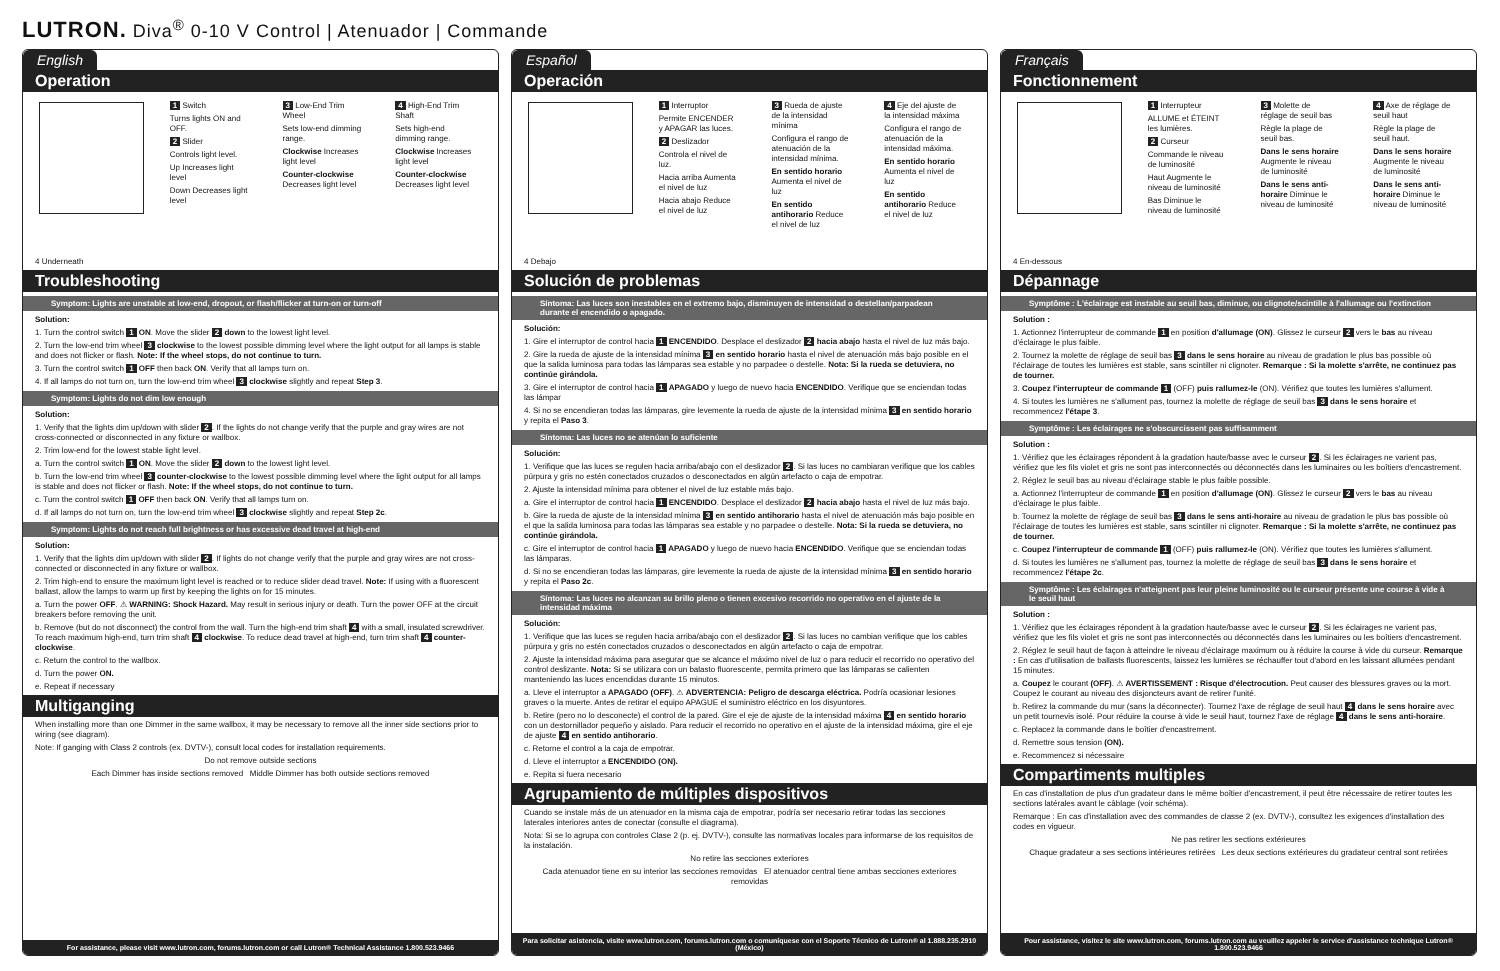LUTRON. Diva<sup>®</sup> 0-10 V Control | Atenuador | Commande
English
Operation
1 Switch
Turns lights ON and OFF.
2 Slider
Controls light level.
Up Increases light level
Down Decreases light level
3 Low-End Trim Wheel
Sets low-end dimming range.
Clockwise Increases light level
Counter-clockwise Decreases light level
4 High-End Trim Shaft
Sets high-end dimming range.
Clockwise Increases light level
Counter-clockwise Decreases light level
4 Underneath
Troubleshooting
Symptom: Lights are unstable at low-end, dropout, or flash/flicker at turn-on or turn-off
Solution:
1. Turn the control switch 1 ON. Move the slider 2 down to the lowest light level.
2. Turn the low-end trim wheel 3 clockwise to the lowest possible dimming level where the light output for all lamps is stable and does not flicker or flash. Note: If the wheel stops, do not continue to turn.
3. Turn the control switch 1 OFF then back ON. Verify that all lamps turn on.
4. If all lamps do not turn on, turn the low-end trim wheel 3 clockwise slightly and repeat Step 3.
Symptom: Lights do not dim low enough
Solution:
1. Verify that the lights dim up/down with slider 2. If the lights do not change verify that the purple and gray wires are not cross-connected or disconnected in any fixture or wallbox.
2. Trim low-end for the lowest stable light level.
a. Turn the control switch 1 ON. Move the slider 2 down to the lowest light level.
b. Turn the low-end trim wheel 3 counter-clockwise to the lowest possible dimming level where the light output for all lamps is stable and does not flicker or flash. Note: If the wheel stops, do not continue to turn.
c. Turn the control switch 1 OFF then back ON. Verify that all lamps turn on.
d. If all lamps do not turn on, turn the low-end trim wheel 3 clockwise slightly and repeat Step 2c.
Symptom: Lights do not reach full brightness or has excessive dead travel at high-end
Solution:
1. Verify that the lights dim up/down with slider 2. If lights do not change verify that the purple and gray wires are not cross-connected or disconnected in any fixture or wallbox.
2. Trim high-end to ensure the maximum light level is reached or to reduce slider dead travel. Note: If using with a fluorescent ballast, allow the lamps to warm up first by keeping the lights on for 15 minutes.
a. Turn the power OFF. ⚠ WARNING: Shock Hazard. May result in serious injury or death. Turn the power OFF at the circuit breakers before removing the unit.
b. Remove (but do not disconnect) the control from the wall. Turn the high-end trim shaft 4 with a small, insulated screwdriver. To reach maximum high-end, turn trim shaft 4 clockwise. To reduce dead travel at high-end, turn trim shaft 4 counter-clockwise.
c. Return the control to the wallbox.
d. Turn the power ON.
e. Repeat if necessary
Multiganging
When installing more than one Dimmer in the same wallbox, it may be necessary to remove all the inner side sections prior to wiring (see diagram).
Note: If ganging with Class 2 controls (ex. DVTV-), consult local codes for installation requirements.
Do not remove outside sections
Each Dimmer has inside sections removed Middle Dimmer has both outside sections removed
For assistance, please visit www.lutron.com, forums.lutron.com or call Lutron® Technical Assistance 1.800.523.9466
Español
Operación
1 Interruptor
Permite ENCENDER y APAGAR las luces.
2 Deslizador
Controla el nivel de luz.
Hacia arriba Aumenta el nivel de luz
Hacia abajo Reduce el nivel de luz
3 Rueda de ajuste de la intensidad mínima
Configura el rango de atenuación de la intensidad mínima.
En sentido horario Aumenta el nivel de luz
En sentido antihorario Reduce el nivel de luz
4 Eje del ajuste de la intensidad máxima
Configura el rango de atenuación de la intensidad máxima.
En sentido horario Aumenta el nivel de luz
En sentido antihorario Reduce el nivel de luz
4 Debajo
Solución de problemas
Síntoma: Las luces son inestables en el extremo bajo, disminuyen de intensidad o destellan/parpadean durante el encendido o apagado.
Solución:
1. Gire el interruptor de control hacia 1 ENCENDIDO. Desplace el deslizador 2 hacia abajo hasta el nivel de luz más bajo.
2. Gire la rueda de ajuste de la intensidad mínima 3 en sentido horario hasta el nivel de atenuación más bajo posible en el que la salida luminosa para todas las lámparas sea estable y no parpadee o destelle. Nota: Si la rueda se detuviera, no continúe girándola.
3. Gire el interruptor de control hacia 1 APAGADO y luego de nuevo hacia ENCENDIDO. Verifique que se enciendan todas las lámpar
4. Si no se encendieran todas las lámparas, gire levemente la rueda de ajuste de la intensidad mínima 3 en sentido horario y repita el Paso 3.
Síntoma: Las luces no se atenúan lo suficiente
Solución:
1. Verifique que las luces se regulen hacia arriba/abajo con el deslizador 2. Si las luces no cambiaran verifique que los cables púrpura y gris no estén conectados cruzados o desconectados en algún artefacto o caja de empotrar.
2. Ajuste la intensidad mínima para obtener el nivel de luz estable más bajo.
a. Gire el interruptor de control hacia 1 ENCENDIDO. Desplace el deslizador 2 hacia abajo hasta el nivel de luz más bajo.
b. Gire la rueda de ajuste de la intensidad mínima 3 en sentido antihorario hasta el nivel de atenuación más bajo posible en el que la salida luminosa para todas las lámparas sea estable y no parpadee o destelle. Nota: Si la rueda se detuviera, no continúe girándola.
c. Gire el interruptor de control hacia 1 APAGADO y luego de nuevo hacia ENCENDIDO. Verifique que se enciendan todas las lámparas.
d. Si no se encendieran todas las lámparas, gire levemente la rueda de ajuste de la intensidad mínima 3 en sentido horario y repita el Paso 2c.
Síntoma: Las luces no alcanzan su brillo pleno o tienen excesivo recorrido no operativo en el ajuste de la intensidad máxima
Solución:
1. Verifique que las luces se regulen hacia arriba/abajo con el deslizador 2. Si las luces no cambian verifique que los cables púrpura y gris no estén conectados cruzados o desconectados en algún artefacto o caja de empotrar.
2. Ajuste la intensidad máxima para asegurar que se alcance el máximo nivel de luz o para reducir el recorrido no operativo del control deslizante. Nota: Si se utilizara con un balasto fluorescente, permita primero que las lámparas se calienten manteniendo las luces encendidas durante 15 minutos.
a. Lleve el interruptor a APAGADO (OFF). ⚠ ADVERTENCIA: Peligro de descarga eléctrica. Podría ocasionar lesiones graves o la muerte. Antes de retirar el equipo APAGUE el suministro eléctrico en los disyuntores.
b. Retire (pero no lo desconecte) el control de la pared. Gire el eje de ajuste de la intensidad máxima 4 en sentido horario con un destornillador pequeño y aislado. Para reducir el recorrido no operativo en el ajuste de la intensidad máxima, gire el eje de ajuste 4 en sentido antihorario.
c. Retorne el control a la caja de empotrar.
d. Lleve el interruptor a ENCENDIDO (ON).
e. Repita si fuera necesario
Agrupamiento de múltiples dispositivos
Cuando se instale más de un atenuador en la misma caja de empotrar, podría ser necesario retirar todas las secciones laterales interiores antes de conectar (consulte el diagrama).
Nota: Si se lo agrupa con controles Clase 2 (p. ej. DVTV-), consulte las normativas locales para informarse de los requisitos de la instalación.
No retire las secciones exteriores
Cada atenuador tiene en su interior las secciones removidas El atenuador central tiene ambas secciones exteriores removidas
Para solicitar asistencia, visite www.lutron.com, forums.lutron.com o comuníquese con el Soporte Técnico de Lutron® al 1.888.235.2910 (México)
Français
Fonctionnement
1 Interrupteur
ALLUME et ÉTEINT les lumières.
2 Curseur
Commande le niveau de luminosité
Haut Augmente le niveau de luminosité
Bas Diminue le niveau de luminosité
3 Molette de réglage de seuil bas
Règle la plage de seuil bas.
Dans le sens horaire Augmente le niveau de luminosité
Dans le sens anti-horaire Diminue le niveau de luminosité
4 Axe de réglage de seuil haut
Règle la plage de seuil haut.
Dans le sens horaire Augmente le niveau de luminosité
Dans le sens anti-horaire Diminue le niveau de luminosité
4 En-dessous
Dépannage
Symptôme : L'éclairage est instable au seuil bas, diminue, ou clignote/scintille à l'allumage ou l'extinction
Solution :
1. Actionnez l'interrupteur de commande 1 en position d'allumage (ON). Glissez le curseur 2 vers le bas au niveau d'éclairage le plus faible.
2. Tournez la molette de réglage de seuil bas 3 dans le sens horaire au niveau de gradation le plus bas possible où l'éclairage de toutes les lumières est stable, sans scintiller ni clignoter. Remarque : Si la molette s'arrête, ne continuez pas de tourner.
3. Coupez l'interrupteur de commande 1 (OFF) puis rallumez-le (ON). Vérifiez que toutes les lumières s'allument.
4. Si toutes les lumières ne s'allument pas, tournez la molette de réglage de seuil bas 3 dans le sens horaire et recommencez l'étape 3.
Symptôme : Les éclairages ne s'obscurcissent pas suffisamment
Solution :
1. Vérifiez que les éclairages répondent à la gradation haute/basse avec le curseur 2. Si les éclairages ne varient pas, vérifiez que les fils violet et gris ne sont pas interconnectés ou déconnectés dans les luminaires ou les boîtiers d'encastrement.
2. Réglez le seuil bas au niveau d'éclairage stable le plus faible possible.
a. Actionnez l'interrupteur de commande 1 en position d'allumage (ON). Glissez le curseur 2 vers le bas au niveau d'éclairage le plus faible.
b. Tournez la molette de réglage de seuil bas 3 dans le sens anti-horaire au niveau de gradation le plus bas possible où l'éclairage de toutes les lumières est stable, sans scintiller ni clignoter. Remarque : Si la molette s'arrête, ne continuez pas de tourner.
c. Coupez l'interrupteur de commande 1 (OFF) puis rallumez-le (ON). Vérifiez que toutes les lumières s'allument.
d. Si toutes les lumières ne s'allument pas, tournez la molette de réglage de seuil bas 3 dans le sens horaire et recommencez l'étape 2c.
Symptôme : Les éclairages n'atteignent pas leur pleine luminosité ou le curseur présente une course à vide à le seuil haut
Solution :
1. Vérifiez que les éclairages répondent à la gradation haute/basse avec le curseur 2. Si les éclairages ne varient pas, vérifiez que les fils violet et gris ne sont pas interconnectés ou déconnectés dans les luminaires ou les boîtiers d'encastrement.
2. Réglez le seuil haut de façon à atteindre le niveau d'éclairage maximum ou à réduire la course à vide du curseur. Remarque : En cas d'utilisation de ballasts fluorescents, laissez les lumières se réchauffer tout d'abord en les laissant allumées pendant 15 minutes.
a. Coupez le courant (OFF). ⚠ AVERTISSEMENT : Risque d'électrocution. Peut causer des blessures graves ou la mort. Coupez le courant au niveau des disjoncteurs avant de retirer l'unité.
b. Retirez la commande du mur (sans la déconnecter). Tournez l'axe de réglage de seuil haut 4 dans le sens horaire avec un petit tournevis isolé. Pour réduire la course à vide le seuil haut, tournez l'axe de réglage 4 dans le sens anti-horaire.
c. Replacez la commande dans le boîtier d'encastrement.
d. Remettre sous tension (ON).
e. Recommencez si nécessaire
Compartiments multiples
En cas d'installation de plus d'un gradateur dans le même boîtier d'encastrement, il peut être nécessaire de retirer toutes les sections latérales avant le câblage (voir schéma).
Remarque : En cas d'installation avec des commandes de classe 2 (ex. DVTV-), consultez les exigences d'installation des codes en vigueur.
Ne pas retirer les sections extérieures
Chaque gradateur a ses sections intérieures retirées Les deux sections extérieures du gradateur central sont retirées
Pour assistance, visitez le site www.lutron.com, forums.lutron.com au veuillez appeler le service d'assistance technique Lutron® 1.800.523.9466